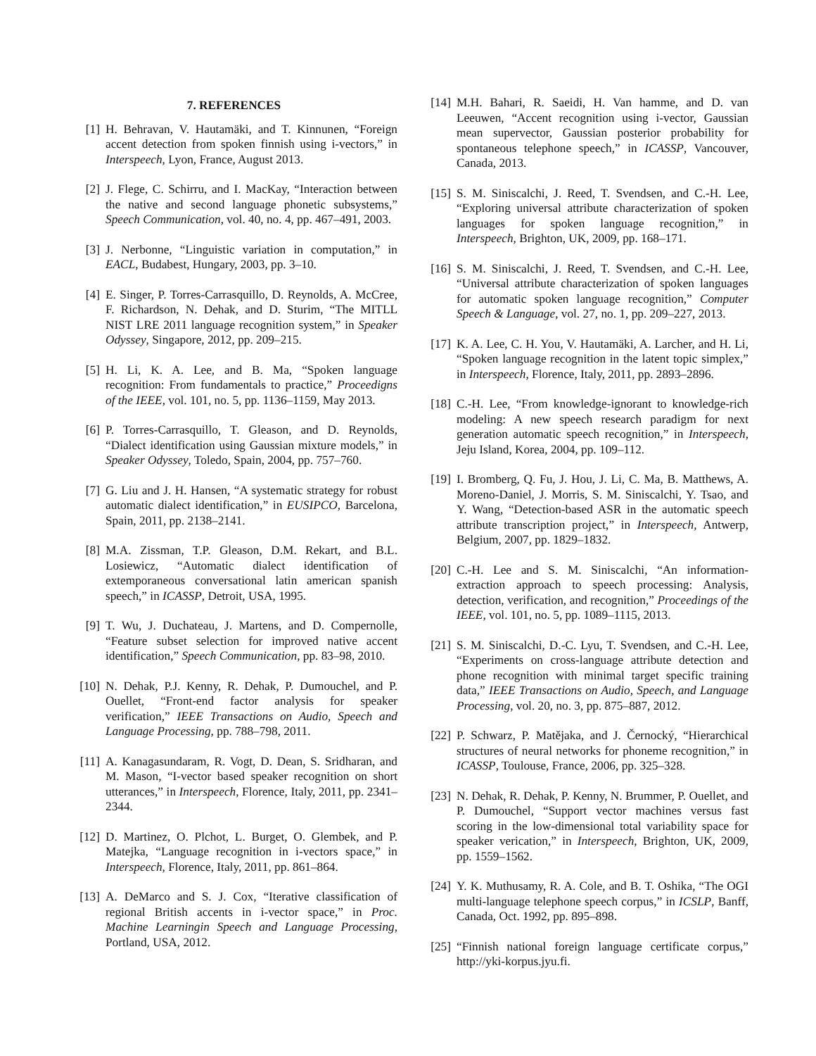7. REFERENCES
[1] H. Behravan, V. Hautamäki, and T. Kinnunen, “Foreign accent detection from spoken finnish using i-vectors,” in Interspeech, Lyon, France, August 2013.
[2] J. Flege, C. Schirru, and I. MacKay, “Interaction between the native and second language phonetic subsystems,” Speech Communication, vol. 40, no. 4, pp. 467–491, 2003.
[3] J. Nerbonne, “Linguistic variation in computation,” in EACL, Budabest, Hungary, 2003, pp. 3–10.
[4] E. Singer, P. Torres-Carrasquillo, D. Reynolds, A. McCree, F. Richardson, N. Dehak, and D. Sturim, “The MITLL NIST LRE 2011 language recognition system,” in Speaker Odyssey, Singapore, 2012, pp. 209–215.
[5] H. Li, K. A. Lee, and B. Ma, “Spoken language recognition: From fundamentals to practice,” Proceedigns of the IEEE, vol. 101, no. 5, pp. 1136–1159, May 2013.
[6] P. Torres-Carrasquillo, T. Gleason, and D. Reynolds, “Dialect identification using Gaussian mixture models,” in Speaker Odyssey, Toledo, Spain, 2004, pp. 757–760.
[7] G. Liu and J. H. Hansen, “A systematic strategy for robust automatic dialect identification,” in EUSIPCO, Barcelona, Spain, 2011, pp. 2138–2141.
[8] M.A. Zissman, T.P. Gleason, D.M. Rekart, and B.L. Losiewicz, “Automatic dialect identification of extemporaneous conversational latin american spanish speech,” in ICASSP, Detroit, USA, 1995.
[9] T. Wu, J. Duchateau, J. Martens, and D. Compernolle, “Feature subset selection for improved native accent identification,” Speech Communication, pp. 83–98, 2010.
[10] N. Dehak, P.J. Kenny, R. Dehak, P. Dumouchel, and P. Ouellet, “Front-end factor analysis for speaker verification,” IEEE Transactions on Audio, Speech and Language Processing, pp. 788–798, 2011.
[11] A. Kanagasundaram, R. Vogt, D. Dean, S. Sridharan, and M. Mason, “I-vector based speaker recognition on short utterances,” in Interspeech, Florence, Italy, 2011, pp. 2341–2344.
[12] D. Martinez, O. Plchot, L. Burget, O. Glembek, and P. Matejka, “Language recognition in i-vectors space,” in Interspeech, Florence, Italy, 2011, pp. 861–864.
[13] A. DeMarco and S. J. Cox, “Iterative classification of regional British accents in i-vector space,” in Proc. Machine Learningin Speech and Language Processing, Portland, USA, 2012.
[14] M.H. Bahari, R. Saeidi, H. Van hamme, and D. van Leeuwen, “Accent recognition using i-vector, Gaussian mean supervector, Gaussian posterior probability for spontaneous telephone speech,” in ICASSP, Vancouver, Canada, 2013.
[15] S. M. Siniscalchi, J. Reed, T. Svendsen, and C.-H. Lee, “Exploring universal attribute characterization of spoken languages for spoken language recognition,” in Interspeech, Brighton, UK, 2009, pp. 168–171.
[16] S. M. Siniscalchi, J. Reed, T. Svendsen, and C.-H. Lee, “Universal attribute characterization of spoken languages for automatic spoken language recognition,” Computer Speech & Language, vol. 27, no. 1, pp. 209–227, 2013.
[17] K. A. Lee, C. H. You, V. Hautamäki, A. Larcher, and H. Li, “Spoken language recognition in the latent topic simplex,” in Interspeech, Florence, Italy, 2011, pp. 2893–2896.
[18] C.-H. Lee, “From knowledge-ignorant to knowledge-rich modeling: A new speech research paradigm for next generation automatic speech recognition,” in Interspeech, Jeju Island, Korea, 2004, pp. 109–112.
[19] I. Bromberg, Q. Fu, J. Hou, J. Li, C. Ma, B. Matthews, A. Moreno-Daniel, J. Morris, S. M. Siniscalchi, Y. Tsao, and Y. Wang, “Detection-based ASR in the automatic speech attribute transcription project,” in Interspeech, Antwerp, Belgium, 2007, pp. 1829–1832.
[20] C.-H. Lee and S. M. Siniscalchi, “An information-extraction approach to speech processing: Analysis, detection, verification, and recognition,” Proceedings of the IEEE, vol. 101, no. 5, pp. 1089–1115, 2013.
[21] S. M. Siniscalchi, D.-C. Lyu, T. Svendsen, and C.-H. Lee, “Experiments on cross-language attribute detection and phone recognition with minimal target specific training data,” IEEE Transactions on Audio, Speech, and Language Processing, vol. 20, no. 3, pp. 875–887, 2012.
[22] P. Schwarz, P. Matějaka, and J. Černocký, “Hierarchical structures of neural networks for phoneme recognition,” in ICASSP, Toulouse, France, 2006, pp. 325–328.
[23] N. Dehak, R. Dehak, P. Kenny, N. Brummer, P. Ouellet, and P. Dumouchel, “Support vector machines versus fast scoring in the low-dimensional total variability space for speaker verication,” in Interspeech, Brighton, UK, 2009, pp. 1559–1562.
[24] Y. K. Muthusamy, R. A. Cole, and B. T. Oshika, “The OGI multi-language telephone speech corpus,” in ICSLP, Banff, Canada, Oct. 1992, pp. 895–898.
[25] “Finnish national foreign language certificate corpus,” http://yki-korpus.jyu.fi.